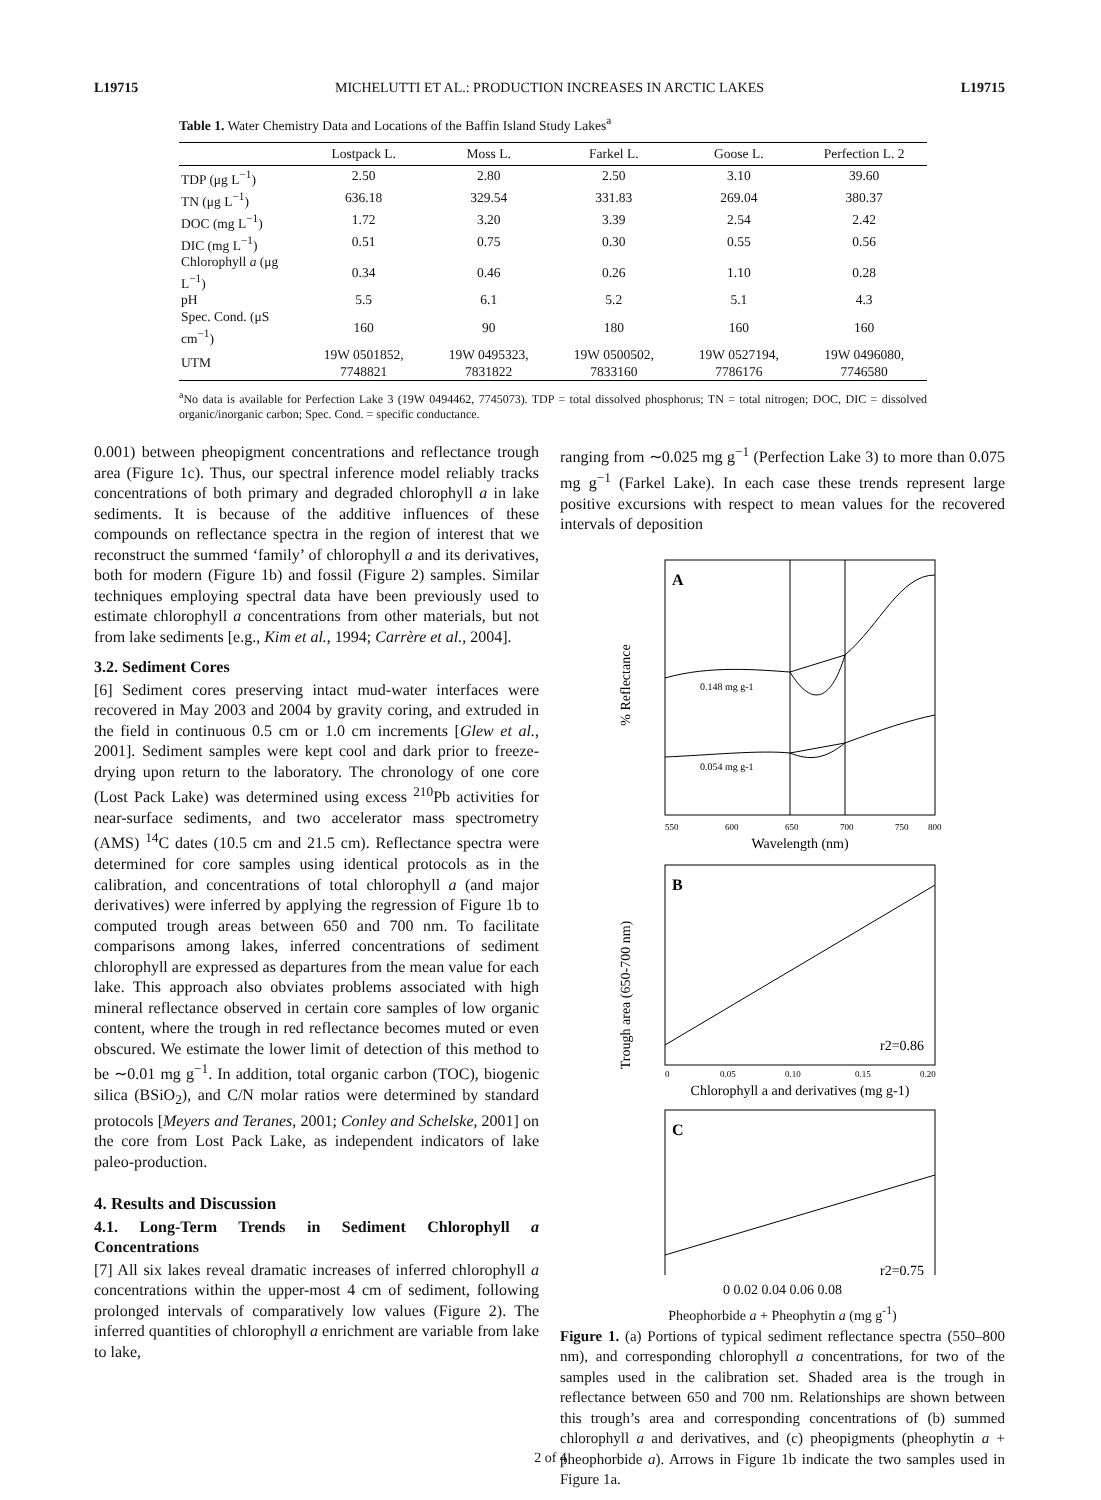L19715 MICHELUTTI ET AL.: PRODUCTION INCREASES IN ARCTIC LAKES L19715
Table 1. Water Chemistry Data and Locations of the Baffin Island Study Lakes <sup>a</sup>
| | Lostpack L. | Moss L. | Farkel L. | Goose L. | Perfection L. 2 |
| --- | --- | --- | --- | --- | --- |
| TDP (μg L<sup>−1</sup>) | 2.50 | 2.80 | 2.50 | 3.10 | 39.60 |
| TN (μg L<sup>−1</sup>) | 636.18 | 329.54 | 331.83 | 269.04 | 380.37 |
| DOC (mg L<sup>−1</sup>) | 1.72 | 3.20 | 3.39 | 2.54 | 2.42 |
| DIC (mg L<sup>−1</sup>) | 0.51 | 0.75 | 0.30 | 0.55 | 0.56 |
| Chlorophyll a (μg L<sup>−1</sup>) | 0.34 | 0.46 | 0.26 | 1.10 | 0.28 |
| pH | 5.5 | 6.1 | 5.2 | 5.1 | 4.3 |
| Spec. Cond. (μS cm<sup>−1</sup>) | 160 | 90 | 180 | 160 | 160 |
| UTM | 19W 0501852, 7748821 | 19W 0495323, 7831822 | 19W 0500502, 7833160 | 19W 0527194, 7786176 | 19W 0496080, 7746580 |
<sup>a</sup> No data is available for Perfection Lake 3 (19W 0494462, 7745073). TDP = total dissolved phosphorus; TN = total nitrogen; DOC, DIC = dissolved organic/inorganic carbon; Spec. Cond. = specific conductance.
0.001) between pheopigment concentrations and reflectance trough area (Figure 1c). Thus, our spectral inference model reliably tracks concentrations of both primary and degraded chlorophyll a in lake sediments. It is because of the additive influences of these compounds on reflectance spectra in the region of interest that we reconstruct the summed ‘family’ of chlorophyll a and its derivatives, both for modern (Figure 1b) and fossil (Figure 2) samples. Similar techniques employing spectral data have been previously used to estimate chlorophyll a concentrations from other materials, but not from lake sediments [e.g., Kim et al., 1994; Carrère et al., 2004].
3.2. Sediment Cores
[6] Sediment cores preserving intact mud-water interfaces were recovered in May 2003 and 2004 by gravity coring, and extruded in the field in continuous 0.5 cm or 1.0 cm increments [Glew et al., 2001]. Sediment samples were kept cool and dark prior to freeze-drying upon return to the laboratory. The chronology of one core (Lost Pack Lake) was determined using excess <sup>210</sup>Pb activities for near-surface sediments, and two accelerator mass spectrometry (AMS) <sup>14</sup>C dates (10.5 cm and 21.5 cm). Reflectance spectra were determined for core samples using identical protocols as in the calibration, and concentrations of total chlorophyll a (and major derivatives) were inferred by applying the regression of Figure 1b to computed trough areas between 650 and 700 nm. To facilitate comparisons among lakes, inferred concentrations of sediment chlorophyll are expressed as departures from the mean value for each lake. This approach also obviates problems associated with high mineral reflectance observed in certain core samples of low organic content, where the trough in red reflectance becomes muted or even obscured. We estimate the lower limit of detection of this method to be ∼0.01 mg g<sup>−1</sup>. In addition, total organic carbon (TOC), biogenic silica (BSiO<sub>2</sub>), and C/N molar ratios were determined by standard protocols [Meyers and Teranes, 2001; Conley and Schelske, 2001] on the core from Lost Pack Lake, as independent indicators of lake paleo-production.
4. Results and Discussion
4.1. Long-Term Trends in Sediment Chlorophyll a Concentrations
[7] All six lakes reveal dramatic increases of inferred chlorophyll a concentrations within the upper-most 4 cm of sediment, following prolonged intervals of comparatively low values (Figure 2). The inferred quantities of chlorophyll a enrichment are variable from lake to lake,
ranging from ∼0.025 mg g<sup>−1</sup> (Perfection Lake 3) to more than 0.075 mg g<sup>−1</sup> (Farkel Lake). In each case these trends represent large positive excursions with respect to mean values for the recovered intervals of deposition
Trough area (650-700 nm)
% Reflectance
A
0.148 mg g-1
0.054 mg g-1
550
600
650
700
750
800
Wavelength (nm)
B
r2=0.86
0
0.05
0.10
0.15
0.20
Chlorophyll a and derivatives (mg g-1)
C
r2=0.75
0 0.02 0.04 0.06 0.08
Pheophorbide a + Pheophytin a (mg g<sup>-1</sup>)
Figure 1. (a) Portions of typical sediment reflectance spectra (550–800 nm), and corresponding chlorophyll a concentrations, for two of the samples used in the calibration set. Shaded area is the trough in reflectance between 650 and 700 nm. Relationships are shown between this trough’s area and corresponding concentrations of (b) summed chlorophyll a and derivatives, and (c) pheopigments (pheophytin a + pheophorbide a). Arrows in Figure 1b indicate the two samples used in Figure 1a.
2 of 4